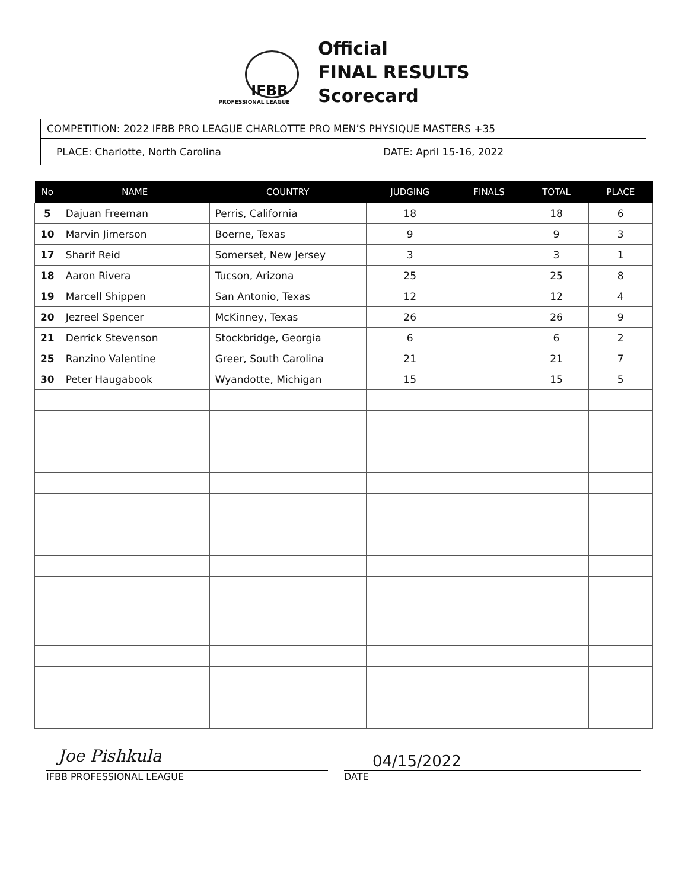IFBB
PROFESSIONAL LEAGUE
Official
FINAL RESULTS
Scorecard
COMPETITION: 2022 IFBB PRO LEAGUE CHARLOTTE PRO MEN’S PHYSIQUE MASTERS +35
PLACE: Charlotte, North Carolina DATE: April 15-16, 2022
| No | NAME | COUNTRY | JUDGING | FINALS | TOTAL | PLACE |
| --- | --- | --- | --- | --- | --- | --- |
| 5 | Dajuan Freeman | Perris, California | 18 | | 18 | 6 |
| 10 | Marvin Jimerson | Boerne, Texas | 9 | | 9 | 3 |
| 17 | Sharif Reid | Somerset, New Jersey | 3 | | 3 | 1 |
| 18 | Aaron Rivera | Tucson, Arizona | 25 | | 25 | 8 |
| 19 | Marcell Shippen | San Antonio, Texas | 12 | | 12 | 4 |
| 20 | Jezreel Spencer | McKinney, Texas | 26 | | 26 | 9 |
| 21 | Derrick Stevenson | Stockbridge, Georgia | 6 | | 6 | 2 |
| 25 | Ranzino Valentine | Greer, South Carolina | 21 | | 21 | 7 |
| 30 | Peter Haugabook | Wyandotte, Michigan | 15 | | 15 | 5 |
Joe Pishkula
IFBB PROFESSIONAL LEAGUE
04/15/2022
DATE